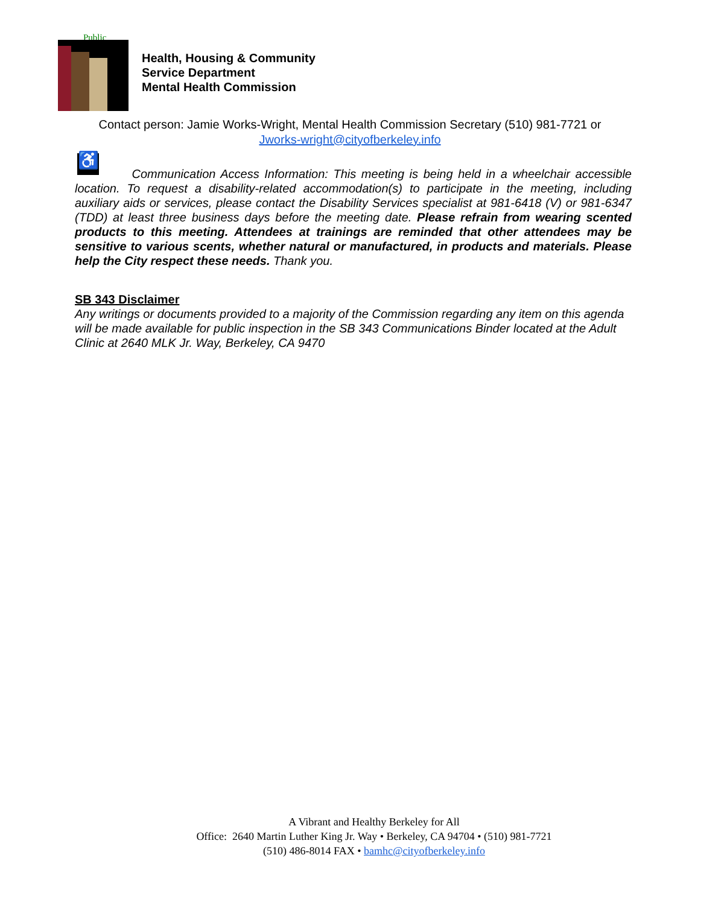Public
Health, Housing & Community
Service Department
Mental Health Commission
Contact person: Jamie Works-Wright, Mental Health Commission Secretary (510) 981-7721 or
Jworks-wright@cityofberkeley.info
♿
Communication Access Information: This meeting is being held in a wheelchair accessible location. To request a disability-related accommodation(s) to participate in the meeting, including auxiliary aids or services, please contact the Disability Services specialist at 981-6418 (V) or 981-6347 (TDD) at least three business days before the meeting date. Please refrain from wearing scented products to this meeting. Attendees at trainings are reminded that other attendees may be sensitive to various scents, whether natural or manufactured, in products and materials. Please help the City respect these needs. Thank you.
SB 343 Disclaimer
Any writings or documents provided to a majority of the Commission regarding any item on this agenda will be made available for public inspection in the SB 343 Communications Binder located at the Adult Clinic at 2640 MLK Jr. Way, Berkeley, CA 9470
A Vibrant and Healthy Berkeley for All
Office: 2640 Martin Luther King Jr. Way • Berkeley, CA 94704 • (510) 981-7721
(510) 486-8014 FAX • bamhc@cityofberkeley.info